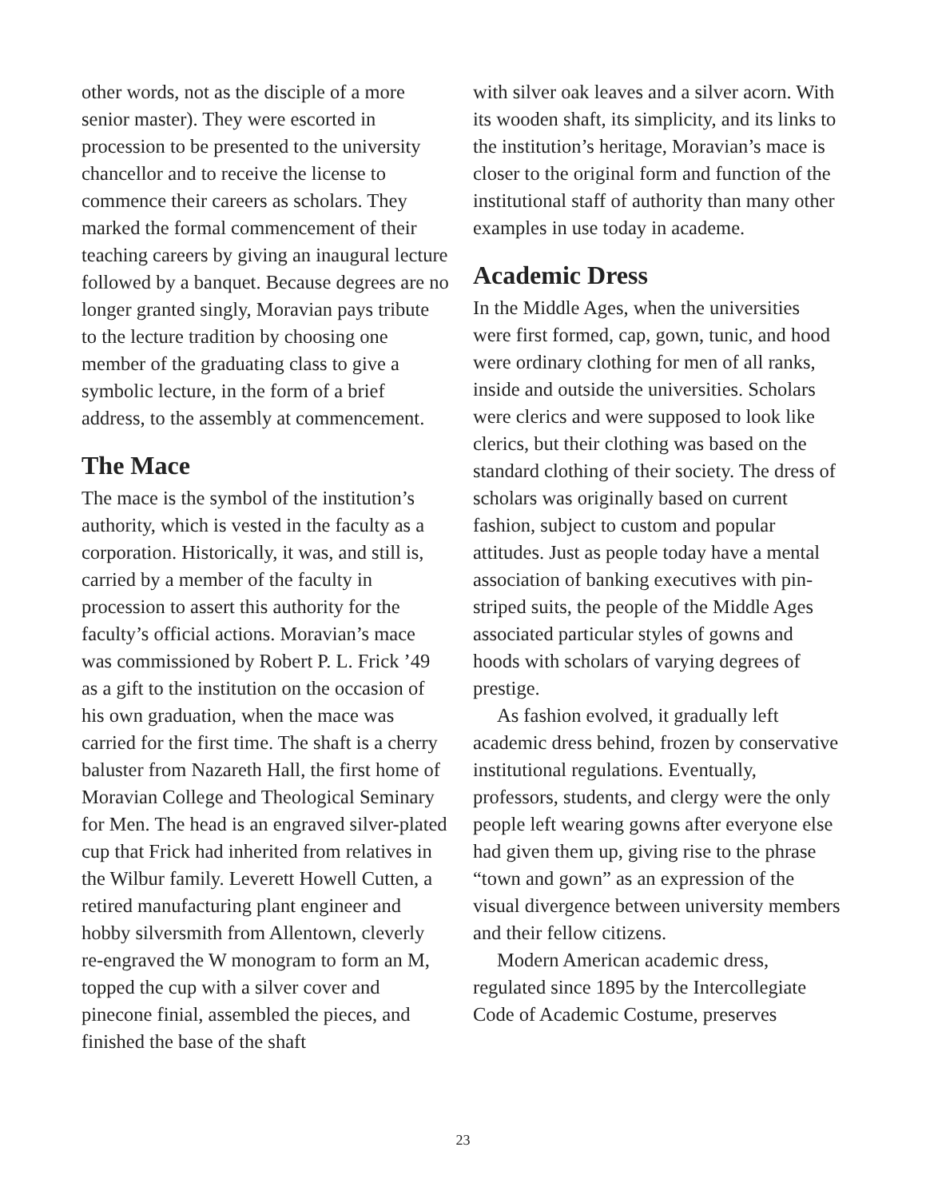other words, not as the disciple of a more senior master). They were escorted in procession to be presented to the university chancellor and to receive the license to commence their careers as scholars. They marked the formal commencement of their teaching careers by giving an inaugural lecture followed by a banquet. Because degrees are no longer granted singly, Moravian pays tribute to the lecture tradition by choosing one member of the graduating class to give a symbolic lecture, in the form of a brief address, to the assembly at commencement.
The Mace
The mace is the symbol of the institution’s authority, which is vested in the faculty as a corporation. Historically, it was, and still is, carried by a member of the faculty in procession to assert this authority for the faculty’s official actions. Moravian’s mace was commissioned by Robert P. L. Frick ’49 as a gift to the institution on the occasion of his own graduation, when the mace was carried for the first time. The shaft is a cherry baluster from Nazareth Hall, the first home of Moravian College and Theological Seminary for Men. The head is an engraved silver-plated cup that Frick had inherited from relatives in the Wilbur family. Leverett Howell Cutten, a retired manufacturing plant engineer and hobby silversmith from Allentown, cleverly re-engraved the W monogram to form an M, topped the cup with a silver cover and pinecone finial, assembled the pieces, and finished the base of the shaft
with silver oak leaves and a silver acorn. With its wooden shaft, its simplicity, and its links to the institution’s heritage, Moravian’s mace is closer to the original form and function of the institutional staff of authority than many other examples in use today in academe.
Academic Dress
In the Middle Ages, when the universities were first formed, cap, gown, tunic, and hood were ordinary clothing for men of all ranks, inside and outside the universities. Scholars were clerics and were supposed to look like clerics, but their clothing was based on the standard clothing of their society. The dress of scholars was originally based on current fashion, subject to custom and popular attitudes. Just as people today have a mental association of banking executives with pin-striped suits, the people of the Middle Ages associated particular styles of gowns and hoods with scholars of varying degrees of prestige.
As fashion evolved, it gradually left academic dress behind, frozen by conservative institutional regulations. Eventually, professors, students, and clergy were the only people left wearing gowns after everyone else had given them up, giving rise to the phrase “town and gown” as an expression of the visual divergence between university members and their fellow citizens.
Modern American academic dress, regulated since 1895 by the Intercollegiate Code of Academic Costume, preserves
23